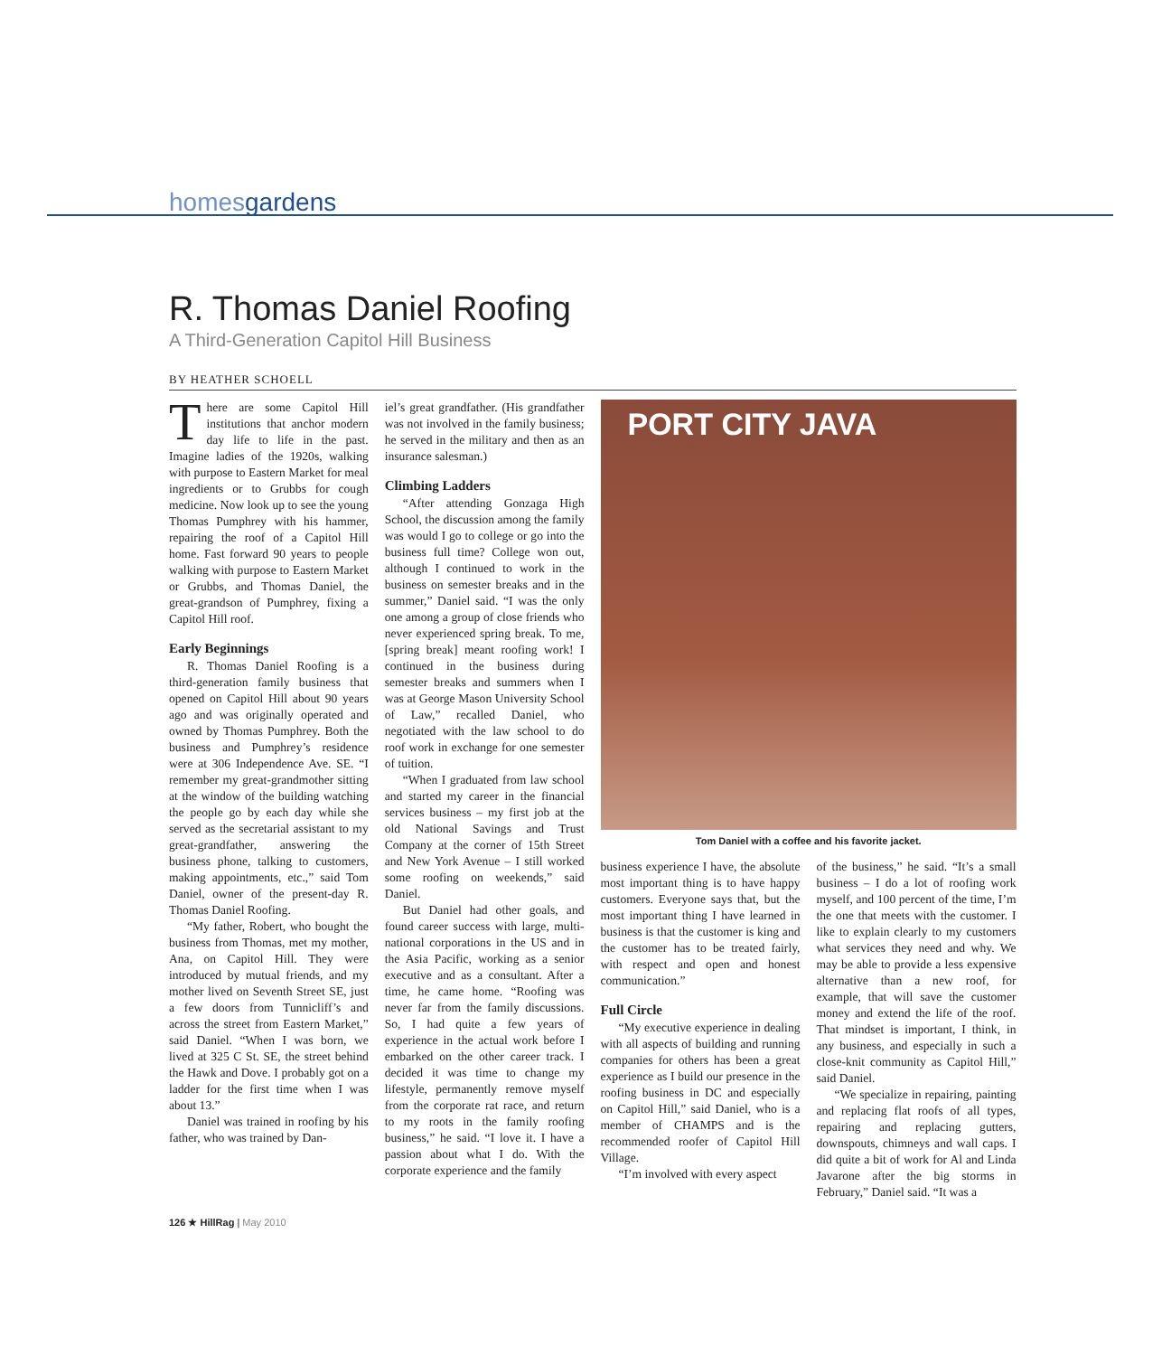homesgardens
R. Thomas Daniel Roofing
A Third-Generation Capitol Hill Business
BY HEATHER SCHOELL
There are some Capitol Hill institutions that anchor modern day life to life in the past. Imagine ladies of the 1920s, walking with purpose to Eastern Market for meal ingredients or to Grubbs for cough medicine. Now look up to see the young Thomas Pumphrey with his hammer, repairing the roof of a Capitol Hill home. Fast forward 90 years to people walking with purpose to Eastern Market or Grubbs, and Thomas Daniel, the great-grandson of Pumphrey, fixing a Capitol Hill roof.
Early Beginnings
R. Thomas Daniel Roofing is a third-generation family business that opened on Capitol Hill about 90 years ago and was originally operated and owned by Thomas Pumphrey. Both the business and Pumphrey’s residence were at 306 Independence Ave. SE. “I remember my great-grandmother sitting at the window of the building watching the people go by each day while she served as the secretarial assistant to my great-grandfather, answering the business phone, talking to customers, making appointments, etc.,” said Tom Daniel, owner of the present-day R. Thomas Daniel Roofing.
“My father, Robert, who bought the business from Thomas, met my mother, Ana, on Capitol Hill. They were introduced by mutual friends, and my mother lived on Seventh Street SE, just a few doors from Tunnicliff’s and across the street from Eastern Market,” said Daniel. “When I was born, we lived at 325 C St. SE, the street behind the Hawk and Dove. I probably got on a ladder for the first time when I was about 13.”
Daniel was trained in roofing by his father, who was trained by Dan-
iel’s great grandfather. (His grandfather was not involved in the family business; he served in the military and then as an insurance salesman.)
Climbing Ladders
“After attending Gonzaga High School, the discussion among the family was would I go to college or go into the business full time? College won out, although I continued to work in the business on semester breaks and in the summer,” Daniel said. “I was the only one among a group of close friends who never experienced spring break. To me, [spring break] meant roofing work! I continued in the business during semester breaks and summers when I was at George Mason University School of Law,” recalled Daniel, who negotiated with the law school to do roof work in exchange for one semester of tuition.
“When I graduated from law school and started my career in the financial services business – my first job at the old National Savings and Trust Company at the corner of 15th Street and New York Avenue – I still worked some roofing on weekends,” said Daniel.
But Daniel had other goals, and found career success with large, multi-national corporations in the US and in the Asia Pacific, working as a senior executive and as a consultant. After a time, he came home. “Roofing was never far from the family discussions. So, I had quite a few years of experience in the actual work before I embarked on the other career track. I decided it was time to change my lifestyle, permanently remove myself from the corporate rat race, and return to my roots in the family roofing business,” he said. “I love it. I have a passion about what I do. With the corporate experience and the family
PORT CITY JAVA
Tom Daniel with a coffee and his favorite jacket.
business experience I have, the absolute most important thing is to have happy customers. Everyone says that, but the most important thing I have learned in business is that the customer is king and the customer has to be treated fairly, with respect and open and honest communication.”
Full Circle
“My executive experience in dealing with all aspects of building and running companies for others has been a great experience as I build our presence in the roofing business in DC and especially on Capitol Hill,” said Daniel, who is a member of CHAMPS and is the recommended roofer of Capitol Hill Village.
“I’m involved with every aspect
of the business,” he said. “It’s a small business – I do a lot of roofing work myself, and 100 percent of the time, I’m the one that meets with the customer. I like to explain clearly to my customers what services they need and why. We may be able to provide a less expensive alternative than a new roof, for example, that will save the customer money and extend the life of the roof. That mindset is important, I think, in any business, and especially in such a close-knit community as Capitol Hill,” said Daniel.
“We specialize in repairing, painting and replacing flat roofs of all types, repairing and replacing gutters, downspouts, chimneys and wall caps. I did quite a bit of work for Al and Linda Javarone after the big storms in February,” Daniel said. “It was a
126 ★ HillRag | May 2010